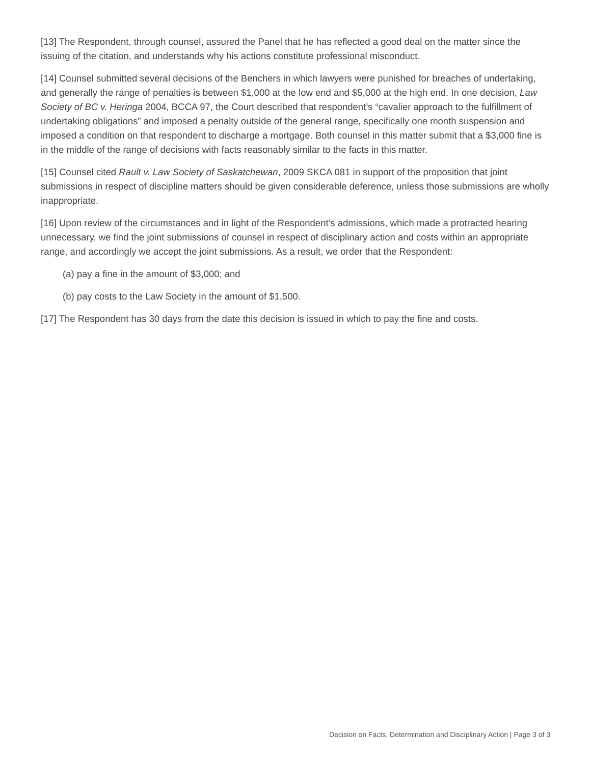[13] The Respondent, through counsel, assured the Panel that he has reflected a good deal on the matter since the issuing of the citation, and understands why his actions constitute professional misconduct.
[14] Counsel submitted several decisions of the Benchers in which lawyers were punished for breaches of undertaking, and generally the range of penalties is between $1,000 at the low end and $5,000 at the high end. In one decision, Law Society of BC v. Heringa 2004, BCCA 97, the Court described that respondent’s “cavalier approach to the fulfillment of undertaking obligations” and imposed a penalty outside of the general range, specifically one month suspension and imposed a condition on that respondent to discharge a mortgage. Both counsel in this matter submit that a $3,000 fine is in the middle of the range of decisions with facts reasonably similar to the facts in this matter.
[15] Counsel cited Rault v. Law Society of Saskatchewan, 2009 SKCA 081 in support of the proposition that joint submissions in respect of discipline matters should be given considerable deference, unless those submissions are wholly inappropriate.
[16] Upon review of the circumstances and in light of the Respondent’s admissions, which made a protracted hearing unnecessary, we find the joint submissions of counsel in respect of disciplinary action and costs within an appropriate range, and accordingly we accept the joint submissions. As a result, we order that the Respondent:
(a) pay a fine in the amount of $3,000; and
(b) pay costs to the Law Society in the amount of $1,500.
[17] The Respondent has 30 days from the date this decision is issued in which to pay the fine and costs.
Decision on Facts, Determination and Disciplinary Action | Page 3 of 3